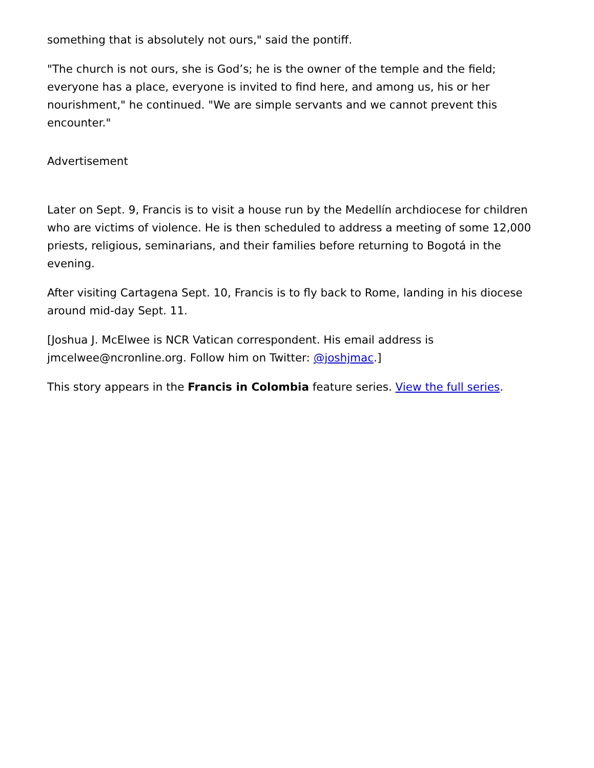something that is absolutely not ours," said the pontiff.
"The church is not ours, she is God’s; he is the owner of the temple and the field; everyone has a place, everyone is invited to find here, and among us, his or her nourishment," he continued. "We are simple servants and we cannot prevent this encounter."
Advertisement
Later on Sept. 9, Francis is to visit a house run by the Medellín archdiocese for children who are victims of violence. He is then scheduled to address a meeting of some 12,000 priests, religious, seminarians, and their families before returning to Bogotá in the evening.
After visiting Cartagena Sept. 10, Francis is to fly back to Rome, landing in his diocese around mid-day Sept. 11.
[Joshua J. McElwee is NCR Vatican correspondent. His email address is jmcelwee@ncronline.org. Follow him on Twitter: @joshjmac.]
This story appears in the Francis in Colombia feature series. View the full series.